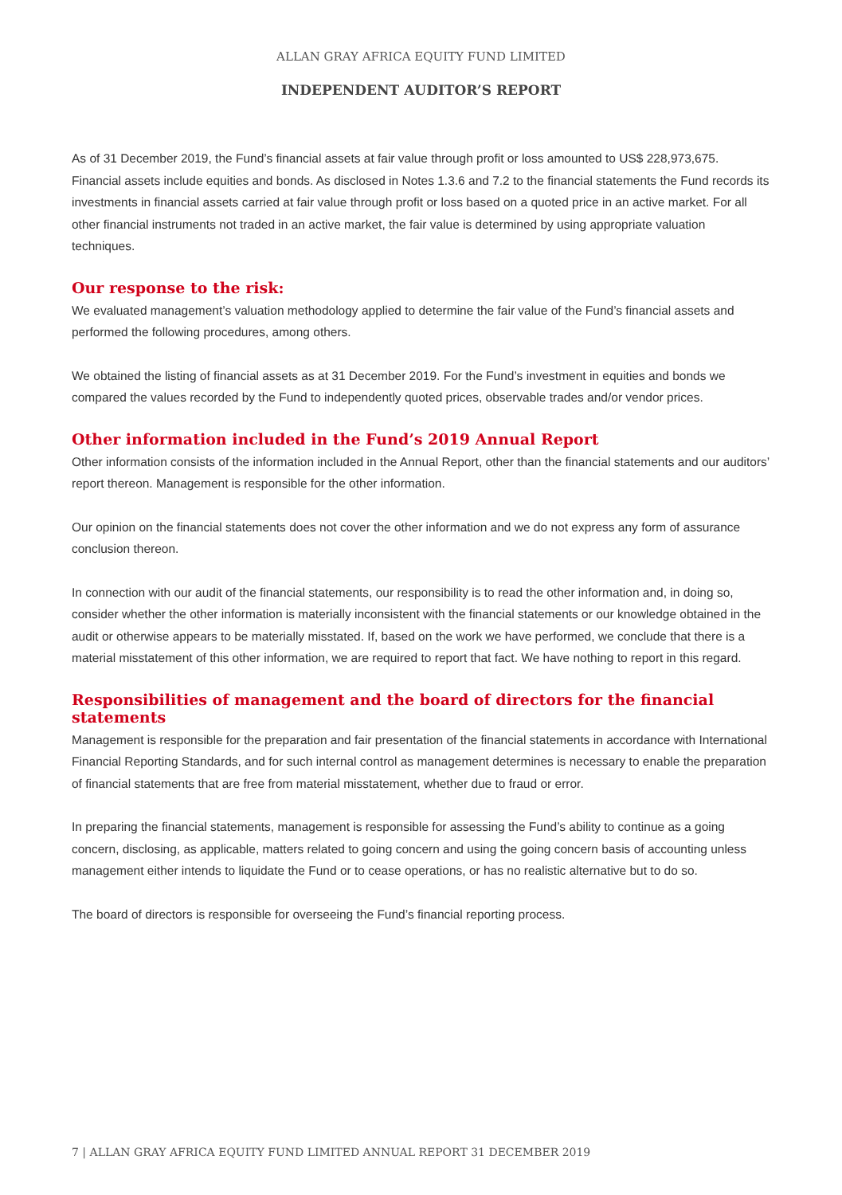ALLAN GRAY AFRICA EQUITY FUND LIMITED
INDEPENDENT AUDITOR’S REPORT
As of 31 December 2019, the Fund’s financial assets at fair value through profit or loss amounted to US$ 228,973,675. Financial assets include equities and bonds. As disclosed in Notes 1.3.6 and 7.2 to the financial statements the Fund records its investments in financial assets carried at fair value through profit or loss based on a quoted price in an active market. For all other financial instruments not traded in an active market, the fair value is determined by using appropriate valuation techniques.
Our response to the risk:
We evaluated management’s valuation methodology applied to determine the fair value of the Fund’s financial assets and performed the following procedures, among others.
We obtained the listing of financial assets as at 31 December 2019. For the Fund’s investment in equities and bonds we compared the values recorded by the Fund to independently quoted prices, observable trades and/or vendor prices.
Other information included in the Fund’s 2019 Annual Report
Other information consists of the information included in the Annual Report, other than the financial statements and our auditors’ report thereon. Management is responsible for the other information.
Our opinion on the financial statements does not cover the other information and we do not express any form of assurance conclusion thereon.
In connection with our audit of the financial statements, our responsibility is to read the other information and, in doing so, consider whether the other information is materially inconsistent with the financial statements or our knowledge obtained in the audit or otherwise appears to be materially misstated. If, based on the work we have performed, we conclude that there is a material misstatement of this other information, we are required to report that fact. We have nothing to report in this regard.
Responsibilities of management and the board of directors for the financial statements
Management is responsible for the preparation and fair presentation of the financial statements in accordance with International Financial Reporting Standards, and for such internal control as management determines is necessary to enable the preparation of financial statements that are free from material misstatement, whether due to fraud or error.
In preparing the financial statements, management is responsible for assessing the Fund’s ability to continue as a going concern, disclosing, as applicable, matters related to going concern and using the going concern basis of accounting unless management either intends to liquidate the Fund or to cease operations, or has no realistic alternative but to do so.
The board of directors is responsible for overseeing the Fund’s financial reporting process.
7 | ALLAN GRAY AFRICA EQUITY FUND LIMITED ANNUAL REPORT 31 DECEMBER 2019